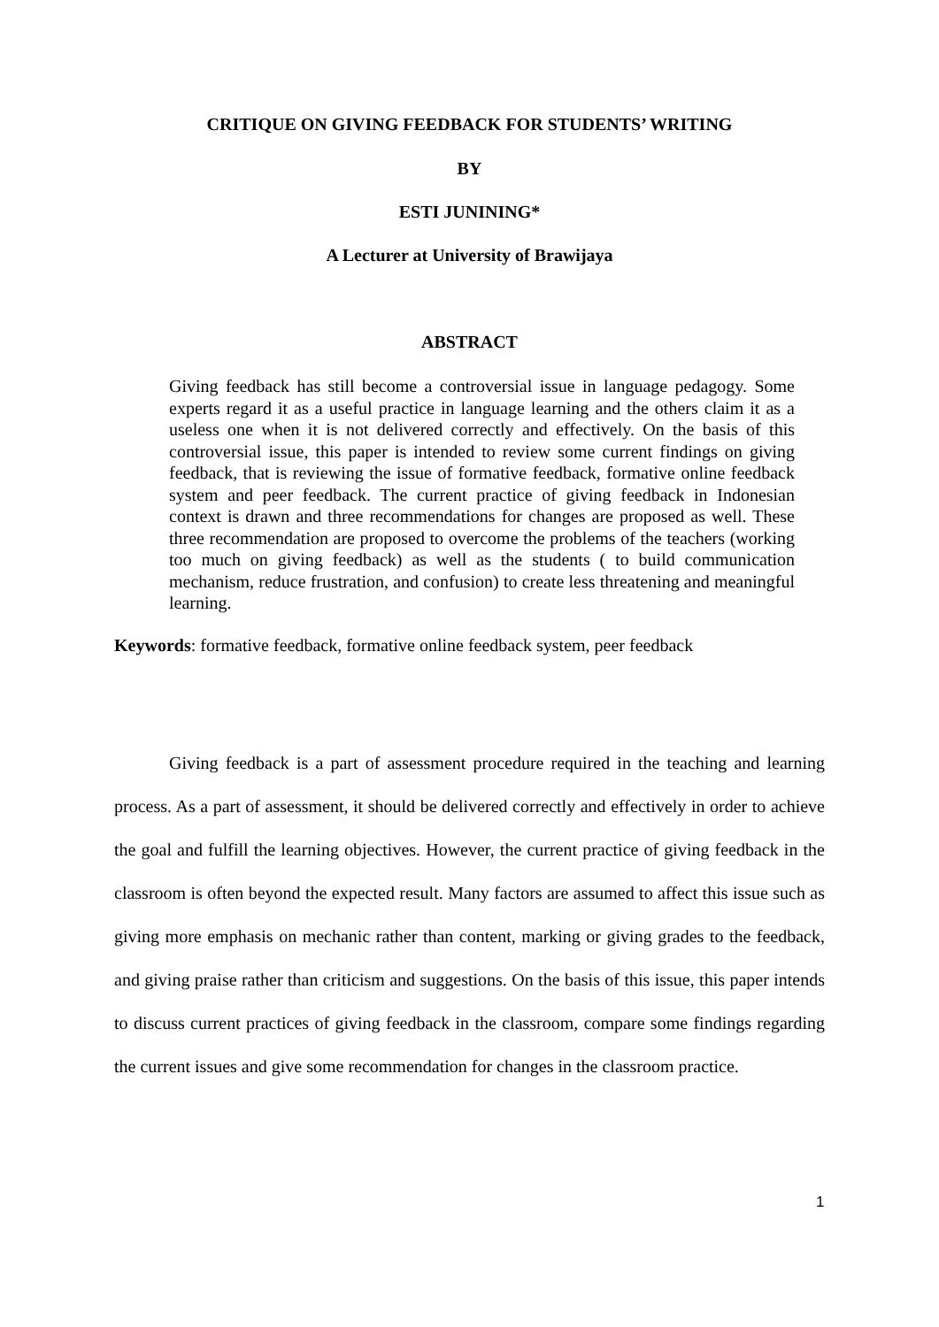CRITIQUE ON GIVING FEEDBACK FOR STUDENTS’ WRITING
BY
ESTI JUNINING*
A Lecturer at University of Brawijaya
ABSTRACT
Giving feedback has still become a controversial issue in language pedagogy. Some experts regard it as a useful practice in language learning and the others claim it as a useless one when it is not delivered correctly and effectively. On the basis of this controversial issue, this paper is intended to review some current findings on giving feedback, that is reviewing the issue of formative feedback, formative online feedback system and peer feedback. The current practice of giving feedback in Indonesian context is drawn and three recommendations for changes are proposed as well. These three recommendation are proposed to overcome the problems of the teachers (working too much on giving feedback) as well as the students ( to build communication mechanism, reduce frustration, and confusion) to create less threatening and meaningful learning.
Keywords: formative feedback, formative online feedback system, peer feedback
Giving feedback is a part of assessment procedure required in the teaching and learning process. As a part of assessment, it should be delivered correctly and effectively in order to achieve the goal and fulfill the learning objectives. However, the current practice of giving feedback in the classroom is often beyond the expected result. Many factors are assumed to affect this issue such as giving more emphasis on mechanic rather than content, marking or giving grades to the feedback, and giving praise rather than criticism and suggestions. On the basis of this issue, this paper intends to discuss current practices of giving feedback in the classroom, compare some findings regarding the current issues and give some recommendation for changes in the classroom practice.
1